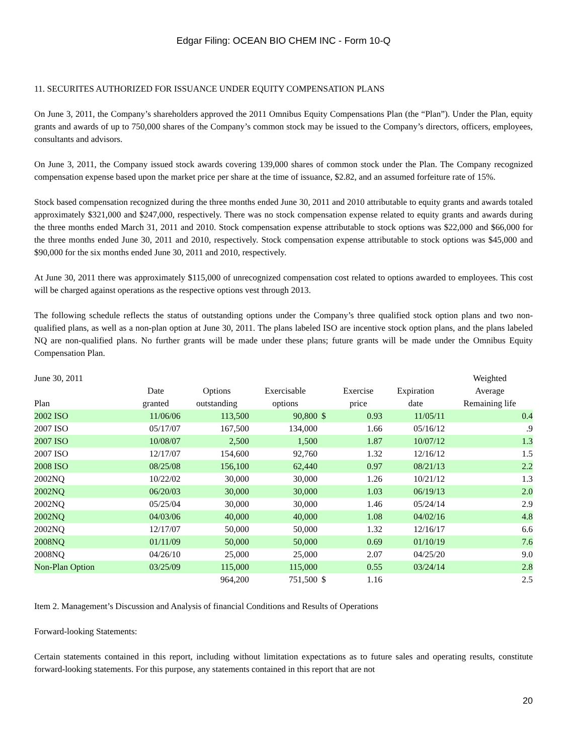Edgar Filing: OCEAN BIO CHEM INC - Form 10-Q
11. SECURITES AUTHORIZED FOR ISSUANCE UNDER EQUITY COMPENSATION PLANS
On June 3, 2011, the Company’s shareholders approved the 2011 Omnibus Equity Compensations Plan (the “Plan”). Under the Plan, equity grants and awards of up to 750,000 shares of the Company’s common stock may be issued to the Company’s directors, officers, employees, consultants and advisors.
On June 3, 2011, the Company issued stock awards covering 139,000 shares of common stock under the Plan. The Company recognized compensation expense based upon the market price per share at the time of issuance, $2.82, and an assumed forfeiture rate of 15%.
Stock based compensation recognized during the three months ended June 30, 2011 and 2010 attributable to equity grants and awards totaled approximately $321,000 and $247,000, respectively. There was no stock compensation expense related to equity grants and awards during the three months ended March 31, 2011 and 2010. Stock compensation expense attributable to stock options was $22,000 and $66,000 for the three months ended June 30, 2011 and 2010, respectively. Stock compensation expense attributable to stock options was $45,000 and $90,000 for the six months ended June 30, 2011 and 2010, respectively.
At June 30, 2011 there was approximately $115,000 of unrecognized compensation cost related to options awarded to employees. This cost will be charged against operations as the respective options vest through 2013.
The following schedule reflects the status of outstanding options under the Company’s three qualified stock option plans and two non-qualified plans, as well as a non-plan option at June 30, 2011. The plans labeled ISO are incentive stock option plans, and the plans labeled NQ are non-qualified plans. No further grants will be made under these plans; future grants will be made under the Omnibus Equity Compensation Plan.
| June 30, 2011 | | | | | | | Weighted |
| --- | --- | --- | --- | --- | --- | --- | --- |
| | Date | Options | Exercisable | | Exercise | Expiration | Average |
| Plan | granted | outstanding | options | | price | date | Remaining life |
| 2002 ISO | 11/06/06 | 113,500 | 90,800 | $ | 0.93 | 11/05/11 | 0.4 |
| 2007 ISO | 05/17/07 | 167,500 | 134,000 | | 1.66 | 05/16/12 | .9 |
| 2007 ISO | 10/08/07 | 2,500 | 1,500 | | 1.87 | 10/07/12 | 1.3 |
| 2007 ISO | 12/17/07 | 154,600 | 92,760 | | 1.32 | 12/16/12 | 1.5 |
| 2008 ISO | 08/25/08 | 156,100 | 62,440 | | 0.97 | 08/21/13 | 2.2 |
| 2002NQ | 10/22/02 | 30,000 | 30,000 | | 1.26 | 10/21/12 | 1.3 |
| 2002NQ | 06/20/03 | 30,000 | 30,000 | | 1.03 | 06/19/13 | 2.0 |
| 2002NQ | 05/25/04 | 30,000 | 30,000 | | 1.46 | 05/24/14 | 2.9 |
| 2002NQ | 04/03/06 | 40,000 | 40,000 | | 1.08 | 04/02/16 | 4.8 |
| 2002NQ | 12/17/07 | 50,000 | 50,000 | | 1.32 | 12/16/17 | 6.6 |
| 2008NQ | 01/11/09 | 50,000 | 50,000 | | 0.69 | 01/10/19 | 7.6 |
| 2008NQ | 04/26/10 | 25,000 | 25,000 | | 2.07 | 04/25/20 | 9.0 |
| Non-Plan Option | 03/25/09 | 115,000 | 115,000 | | 0.55 | 03/24/14 | 2.8 |
| | | 964,200 | 751,500 | $ | 1.16 | | 2.5 |
Item 2. Management’s Discussion and Analysis of financial Conditions and Results of Operations
Forward-looking Statements:
Certain statements contained in this report, including without limitation expectations as to future sales and operating results, constitute forward-looking statements. For this purpose, any statements contained in this report that are not
20